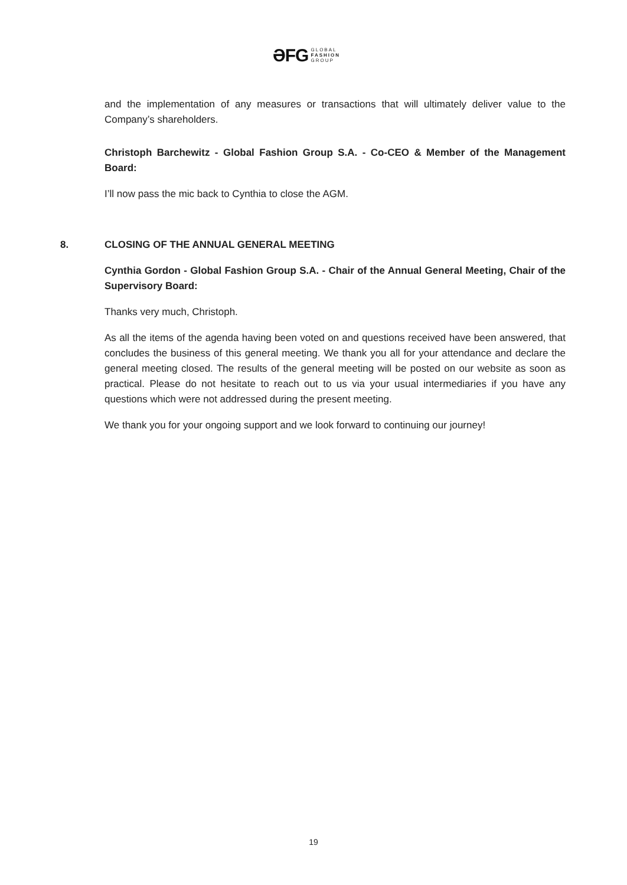ƏFG GLOBAL
FASHION
GROUP
and the implementation of any measures or transactions that will ultimately deliver value to the Company’s shareholders.
Christoph Barchewitz - Global Fashion Group S.A. - Co-CEO & Member of the Management Board:
I’ll now pass the mic back to Cynthia to close the AGM.
8. CLOSING OF THE ANNUAL GENERAL MEETING
Cynthia Gordon - Global Fashion Group S.A. - Chair of the Annual General Meeting, Chair of the Supervisory Board:
Thanks very much, Christoph.
As all the items of the agenda having been voted on and questions received have been answered, that concludes the business of this general meeting. We thank you all for your attendance and declare the general meeting closed. The results of the general meeting will be posted on our website as soon as practical. Please do not hesitate to reach out to us via your usual intermediaries if you have any questions which were not addressed during the present meeting.
We thank you for your ongoing support and we look forward to continuing our journey!
19